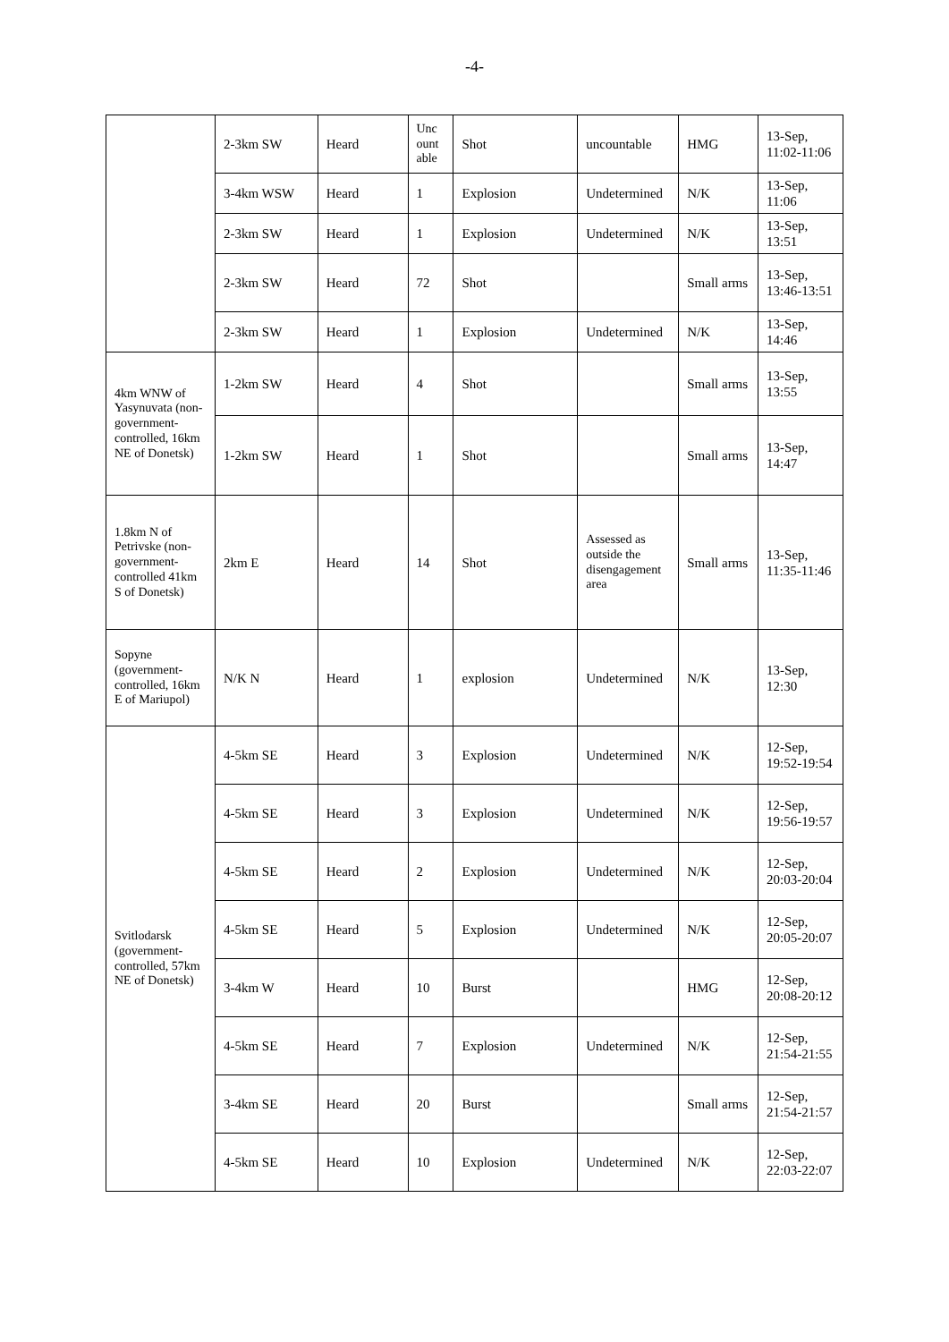-4-
| | 2-3km SW | Heard | Unc ount able | Shot | uncountable | HMG | 13-Sep, 11:02-11:06 |
| | 3-4km WSW | Heard | 1 | Explosion | Undetermined | N/K | 13-Sep, 11:06 |
| | 2-3km SW | Heard | 1 | Explosion | Undetermined | N/K | 13-Sep, 13:51 |
| | 2-3km SW | Heard | 72 | Shot | | Small arms | 13-Sep, 13:46-13:51 |
| | 2-3km SW | Heard | 1 | Explosion | Undetermined | N/K | 13-Sep, 14:46 |
| 4km WNW of Yasynuvata (non-government-controlled, 16km NE of Donetsk) | 1-2km SW | Heard | 4 | Shot | | Small arms | 13-Sep, 13:55 |
| | 1-2km SW | Heard | 1 | Shot | | Small arms | 13-Sep, 14:47 |
| 1.8km N of Petrivske (non-government-controlled 41km S of Donetsk) | 2km E | Heard | 14 | Shot | Assessed as outside the disengagement area | Small arms | 13-Sep, 11:35-11:46 |
| Sopyne (government-controlled, 16km E of Mariupol) | N/K N | Heard | 1 | explosion | Undetermined | N/K | 13-Sep, 12:30 |
| Svitlodarsk (government-controlled, 57km NE of Donetsk) | 4-5km SE | Heard | 3 | Explosion | Undetermined | N/K | 12-Sep, 19:52-19:54 |
| | 4-5km SE | Heard | 3 | Explosion | Undetermined | N/K | 12-Sep, 19:56-19:57 |
| | 4-5km SE | Heard | 2 | Explosion | Undetermined | N/K | 12-Sep, 20:03-20:04 |
| | 4-5km SE | Heard | 5 | Explosion | Undetermined | N/K | 12-Sep, 20:05-20:07 |
| | 3-4km W | Heard | 10 | Burst | | HMG | 12-Sep, 20:08-20:12 |
| | 4-5km SE | Heard | 7 | Explosion | Undetermined | N/K | 12-Sep, 21:54-21:55 |
| | 3-4km SE | Heard | 20 | Burst | | Small arms | 12-Sep, 21:54-21:57 |
| | 4-5km SE | Heard | 10 | Explosion | Undetermined | N/K | 12-Sep, 22:03-22:07 |